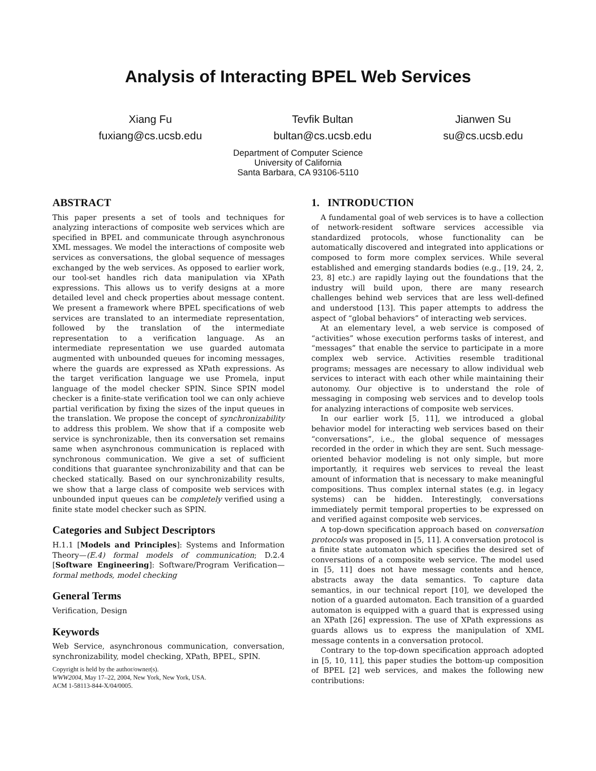Analysis of Interacting BPEL Web Services
Xiang Fu
fuxiang@cs.ucsb.edu
Tevfik Bultan
bultan@cs.ucsb.edu
Jianwen Su
su@cs.ucsb.edu
Department of Computer Science
University of California
Santa Barbara, CA 93106-5110
ABSTRACT
This paper presents a set of tools and techniques for analyzing interactions of composite web services which are specified in BPEL and communicate through asynchronous XML messages. We model the interactions of composite web services as conversations, the global sequence of messages exchanged by the web services. As opposed to earlier work, our tool-set handles rich data manipulation via XPath expressions. This allows us to verify designs at a more detailed level and check properties about message content. We present a framework where BPEL specifications of web services are translated to an intermediate representation, followed by the translation of the intermediate representation to a verification language. As an intermediate representation we use guarded automata augmented with unbounded queues for incoming messages, where the guards are expressed as XPath expressions. As the target verification language we use Promela, input language of the model checker SPIN. Since SPIN model checker is a finite-state verification tool we can only achieve partial verification by fixing the sizes of the input queues in the translation. We propose the concept of synchronizability to address this problem. We show that if a composite web service is synchronizable, then its conversation set remains same when asynchronous communication is replaced with synchronous communication. We give a set of sufficient conditions that guarantee synchronizability and that can be checked statically. Based on our synchronizability results, we show that a large class of composite web services with unbounded input queues can be completely verified using a finite state model checker such as SPIN.
Categories and Subject Descriptors
H.1.1 [Models and Principles]: Systems and Information Theory—(E.4) formal models of communication; D.2.4 [Software Engineering]: Software/Program Verification—formal methods, model checking
General Terms
Verification, Design
Keywords
Web Service, asynchronous communication, conversation, synchronizability, model checking, XPath, BPEL, SPIN.
Copyright is held by the author/owner(s).
WWW2004, May 17–22, 2004, New York, New York, USA.
ACM 1-58113-844-X/04/0005.
1. INTRODUCTION
A fundamental goal of web services is to have a collection of network-resident software services accessible via standardized protocols, whose functionality can be automatically discovered and integrated into applications or composed to form more complex services. While several established and emerging standards bodies (e.g., [19, 24, 2, 23, 8] etc.) are rapidly laying out the foundations that the industry will build upon, there are many research challenges behind web services that are less well-defined and understood [13]. This paper attempts to address the aspect of “global behaviors” of interacting web services.
At an elementary level, a web service is composed of “activities” whose execution performs tasks of interest, and “messages” that enable the service to participate in a more complex web service. Activities resemble traditional programs; messages are necessary to allow individual web services to interact with each other while maintaining their autonomy. Our objective is to understand the role of messaging in composing web services and to develop tools for analyzing interactions of composite web services.
In our earlier work [5, 11], we introduced a global behavior model for interacting web services based on their “conversations”, i.e., the global sequence of messages recorded in the order in which they are sent. Such message-oriented behavior modeling is not only simple, but more importantly, it requires web services to reveal the least amount of information that is necessary to make meaningful compositions. Thus complex internal states (e.g. in legacy systems) can be hidden. Interestingly, conversations immediately permit temporal properties to be expressed on and verified against composite web services.
A top-down specification approach based on conversation protocols was proposed in [5, 11]. A conversation protocol is a finite state automaton which specifies the desired set of conversations of a composite web service. The model used in [5, 11] does not have message contents and hence, abstracts away the data semantics. To capture data semantics, in our technical report [10], we developed the notion of a guarded automaton. Each transition of a guarded automaton is equipped with a guard that is expressed using an XPath [26] expression. The use of XPath expressions as guards allows us to express the manipulation of XML message contents in a conversation protocol.
Contrary to the top-down specification approach adopted in [5, 10, 11], this paper studies the bottom-up composition of BPEL [2] web services, and makes the following new contributions: